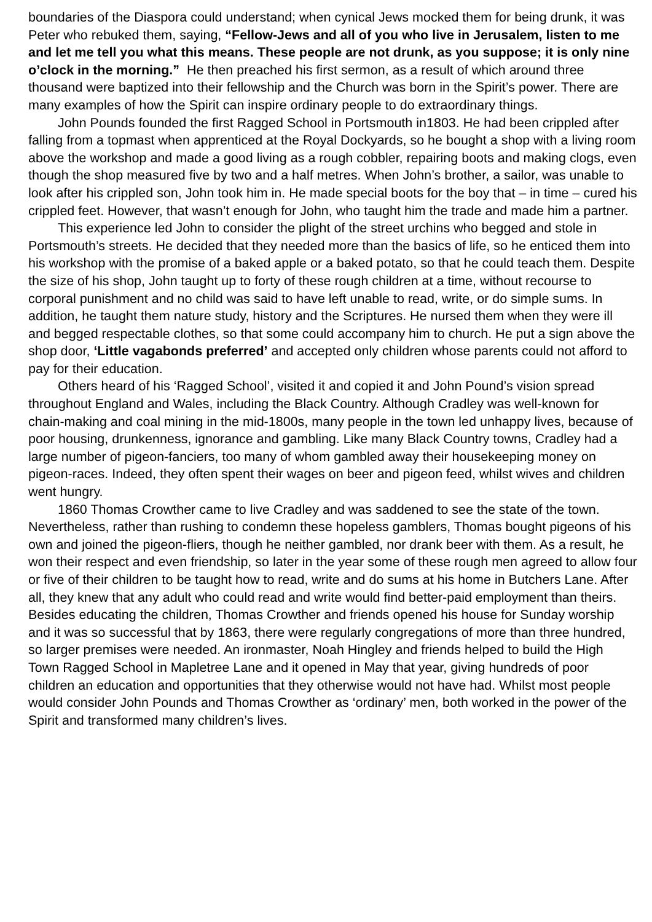boundaries of the Diaspora could understand; when cynical Jews mocked them for being drunk, it was Peter who rebuked them, saying, “Fellow-Jews and all of you who live in Jerusalem, listen to me and let me tell you what this means. These people are not drunk, as you suppose; it is only nine o’clock in the morning.” He then preached his first sermon, as a result of which around three thousand were baptized into their fellowship and the Church was born in the Spirit’s power. There are many examples of how the Spirit can inspire ordinary people to do extraordinary things.
John Pounds founded the first Ragged School in Portsmouth in1803. He had been crippled after falling from a topmast when apprenticed at the Royal Dockyards, so he bought a shop with a living room above the workshop and made a good living as a rough cobbler, repairing boots and making clogs, even though the shop measured five by two and a half metres. When John’s brother, a sailor, was unable to look after his crippled son, John took him in. He made special boots for the boy that – in time – cured his crippled feet. However, that wasn’t enough for John, who taught him the trade and made him a partner.
This experience led John to consider the plight of the street urchins who begged and stole in Portsmouth’s streets. He decided that they needed more than the basics of life, so he enticed them into his workshop with the promise of a baked apple or a baked potato, so that he could teach them. Despite the size of his shop, John taught up to forty of these rough children at a time, without recourse to corporal punishment and no child was said to have left unable to read, write, or do simple sums. In addition, he taught them nature study, history and the Scriptures. He nursed them when they were ill and begged respectable clothes, so that some could accompany him to church. He put a sign above the shop door, ‘Little vagabonds preferred’ and accepted only children whose parents could not afford to pay for their education.
Others heard of his ‘Ragged School’, visited it and copied it and John Pound’s vision spread throughout England and Wales, including the Black Country. Although Cradley was well-known for chain-making and coal mining in the mid-1800s, many people in the town led unhappy lives, because of poor housing, drunkenness, ignorance and gambling. Like many Black Country towns, Cradley had a large number of pigeon-fanciers, too many of whom gambled away their housekeeping money on pigeon-races. Indeed, they often spent their wages on beer and pigeon feed, whilst wives and children went hungry.
1860 Thomas Crowther came to live Cradley and was saddened to see the state of the town. Nevertheless, rather than rushing to condemn these hopeless gamblers, Thomas bought pigeons of his own and joined the pigeon-fliers, though he neither gambled, nor drank beer with them. As a result, he won their respect and even friendship, so later in the year some of these rough men agreed to allow four or five of their children to be taught how to read, write and do sums at his home in Butchers Lane. After all, they knew that any adult who could read and write would find better-paid employment than theirs. Besides educating the children, Thomas Crowther and friends opened his house for Sunday worship and it was so successful that by 1863, there were regularly congregations of more than three hundred, so larger premises were needed. An ironmaster, Noah Hingley and friends helped to build the High Town Ragged School in Mapletree Lane and it opened in May that year, giving hundreds of poor children an education and opportunities that they otherwise would not have had. Whilst most people would consider John Pounds and Thomas Crowther as ‘ordinary’ men, both worked in the power of the Spirit and transformed many children’s lives.